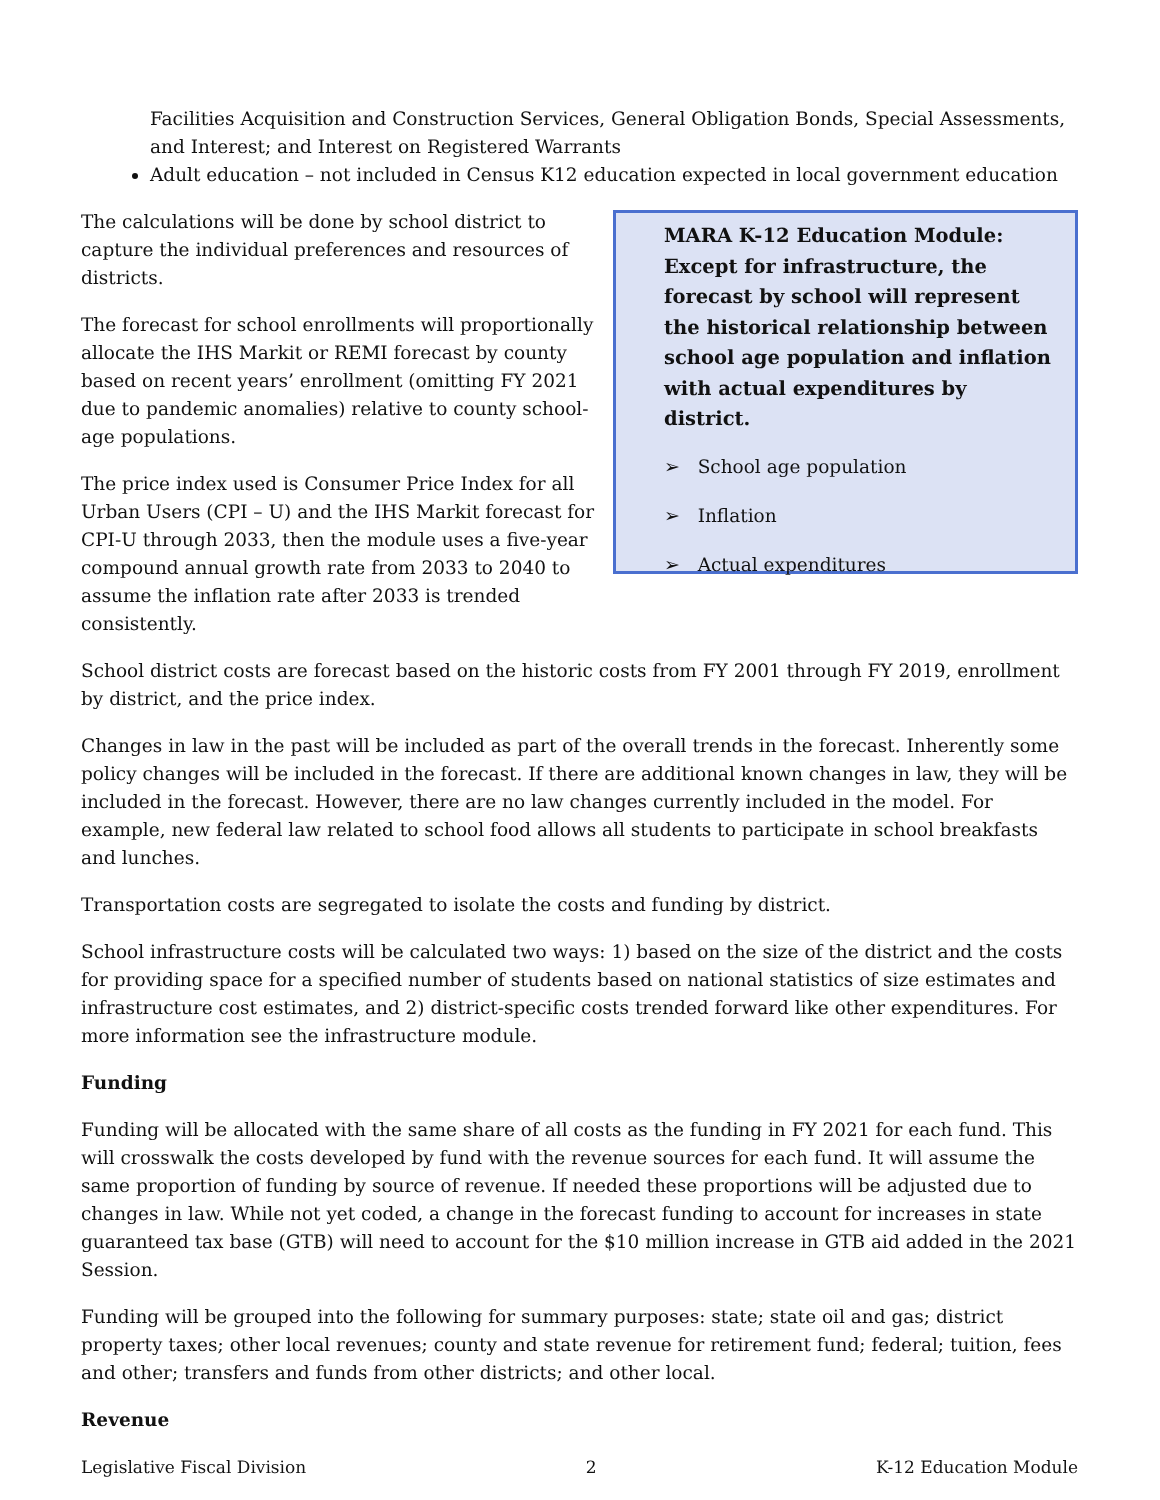Facilities Acquisition and Construction Services, General Obligation Bonds, Special Assessments, and Interest; and Interest on Registered Warrants
Adult education – not included in Census K12 education expected in local government education
The calculations will be done by school district to capture the individual preferences and resources of districts.
The forecast for school enrollments will proportionally allocate the IHS Markit or REMI forecast by county based on recent years’ enrollment (omitting FY 2021 due to pandemic anomalies) relative to county school-age populations.
The price index used is Consumer Price Index for all Urban Users (CPI – U) and the IHS Markit forecast for CPI-U through 2033, then the module uses a five-year compound annual growth rate from 2033 to 2040 to assume the inflation rate after 2033 is trended consistently.
MARA K-12 Education Module: Except for infrastructure, the forecast by school will represent the historical relationship between school age population and inflation with actual expenditures by district.
➢ School age population
➢ Inflation
➢ Actual expenditures
School district costs are forecast based on the historic costs from FY 2001 through FY 2019, enrollment by district, and the price index.
Changes in law in the past will be included as part of the overall trends in the forecast. Inherently some policy changes will be included in the forecast. If there are additional known changes in law, they will be included in the forecast. However, there are no law changes currently included in the model. For example, new federal law related to school food allows all students to participate in school breakfasts and lunches.
Transportation costs are segregated to isolate the costs and funding by district.
School infrastructure costs will be calculated two ways: 1) based on the size of the district and the costs for providing space for a specified number of students based on national statistics of size estimates and infrastructure cost estimates, and 2) district-specific costs trended forward like other expenditures. For more information see the infrastructure module.
Funding
Funding will be allocated with the same share of all costs as the funding in FY 2021 for each fund. This will crosswalk the costs developed by fund with the revenue sources for each fund. It will assume the same proportion of funding by source of revenue. If needed these proportions will be adjusted due to changes in law. While not yet coded, a change in the forecast funding to account for increases in state guaranteed tax base (GTB) will need to account for the $10 million increase in GTB aid added in the 2021 Session.
Funding will be grouped into the following for summary purposes: state; state oil and gas; district property taxes; other local revenues; county and state revenue for retirement fund; federal; tuition, fees and other; transfers and funds from other districts; and other local.
Revenue
Legislative Fiscal Division 2 K-12 Education Module